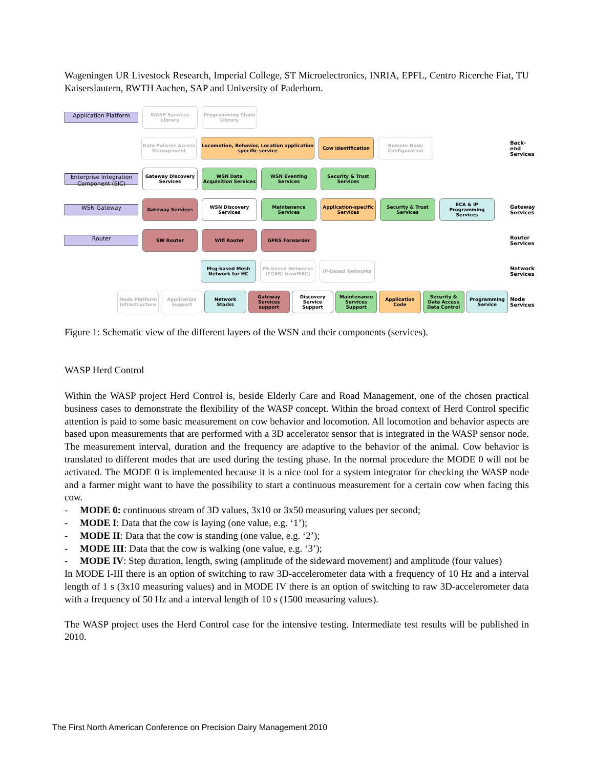Wageningen UR Livestock Research, Imperial College, ST Microelectronics, INRIA, EPFL, Centro Ricerche Fiat, TU Kaiserslautern, RWTH Aachen, SAP and University of Paderborn.
Application Platform
WASP Services Library
Programming Chain Library
Data Policies Access Management
Locomotion, Behavior, Location application specific service
Cow Identification
Remote Node Configuration
Back-end Services
Enterprise Integration Component (EIC)
Gateway Discovery Services
WSN Data Acquisition Services
WSN Eventing Services
Security & Trust Services
WSN Gateway
Gateway Services
WSN Discovery Services
Maintenance Services
Application-specific Services
Security & Trust Services
ECA & IP Programming Services
Gateway Services
Router
SW Router Wifi Router GPRS Forwarder
Router Services
Msg-based Mesh Network for HC
PS-based Networks (CCBR/ trawMAC)
IP-based Networks
Network Services
Node Platform Infrastructure
Application Support
Network Stacks
Gateway Services support
Discovery Service Support
Maintenance Services Support
Application Code
Security & Data Access Data Control
Programming Service
Node Services
Figure 1: Schematic view of the different layers of the WSN and their components (services).
WASP Herd Control
Within the WASP project Herd Control is, beside Elderly Care and Road Management, one of the chosen practical business cases to demonstrate the flexibility of the WASP concept. Within the broad context of Herd Control specific attention is paid to some basic measurement on cow behavior and locomotion. All locomotion and behavior aspects are based upon measurements that are performed with a 3D accelerator sensor that is integrated in the WASP sensor node. The measurement interval, duration and the frequency are adaptive to the behavior of the animal. Cow behavior is translated to different modes that are used during the testing phase. In the normal procedure the MODE 0 will not be activated. The MODE 0 is implemented because it is a nice tool for a system integrator for checking the WASP node and a farmer might want to have the possibility to start a continuous measurement for a certain cow when facing this cow.
- MODE 0: continuous stream of 3D values, 3x10 or 3x50 measuring values per second;
- MODE I: Data that the cow is laying (one value, e.g. ‘1’);
- MODE II: Data that the cow is standing (one value, e.g. ‘2’);
- MODE III: Data that the cow is walking (one value, e.g. ‘3’);
- MODE IV: Step duration, length, swing (amplitude of the sideward movement) and amplitude (four values)
In MODE I-III there is an option of switching to raw 3D-accelerometer data with a frequency of 10 Hz and a interval length of 1 s (3x10 measuring values) and in MODE IV there is an option of switching to raw 3D-accelerometer data with a frequency of 50 Hz and a interval length of 10 s (1500 measuring values).
The WASP project uses the Herd Control case for the intensive testing. Intermediate test results will be published in 2010.
The First North American Conference on Precision Dairy Management 2010